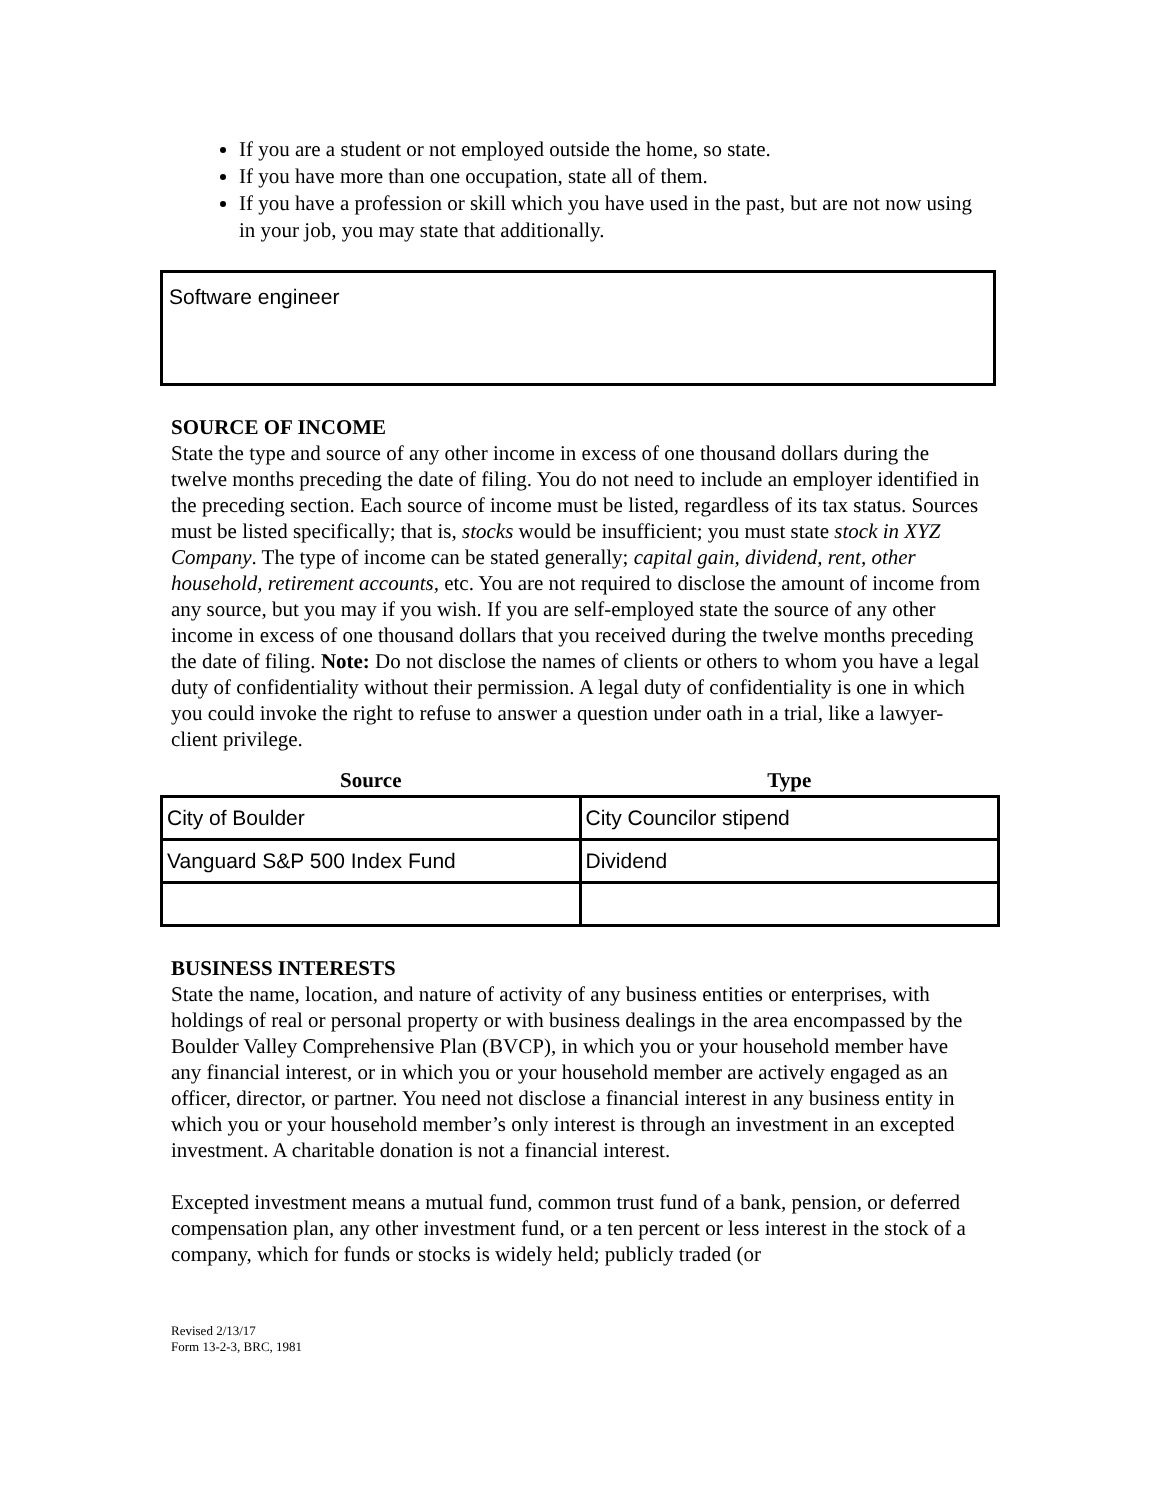If you are a student or not employed outside the home, so state.
If you have more than one occupation, state all of them.
If you have a profession or skill which you have used in the past, but are not now using in your job, you may state that additionally.
Software engineer
SOURCE OF INCOME
State the type and source of any other income in excess of one thousand dollars during the twelve months preceding the date of filing. You do not need to include an employer identified in the preceding section. Each source of income must be listed, regardless of its tax status. Sources must be listed specifically; that is, stocks would be insufficient; you must state stock in XYZ Company. The type of income can be stated generally; capital gain, dividend, rent, other household, retirement accounts, etc. You are not required to disclose the amount of income from any source, but you may if you wish. If you are self-employed state the source of any other income in excess of one thousand dollars that you received during the twelve months preceding the date of filing. Note: Do not disclose the names of clients or others to whom you have a legal duty of confidentiality without their permission. A legal duty of confidentiality is one in which you could invoke the right to refuse to answer a question under oath in a trial, like a lawyer-client privilege.
| Source | Type |
| --- | --- |
| City of Boulder | City Councilor stipend |
| Vanguard S&P 500 Index Fund | Dividend |
BUSINESS INTERESTS
State the name, location, and nature of activity of any business entities or enterprises, with holdings of real or personal property or with business dealings in the area encompassed by the Boulder Valley Comprehensive Plan (BVCP), in which you or your household member have any financial interest, or in which you or your household member are actively engaged as an officer, director, or partner. You need not disclose a financial interest in any business entity in which you or your household member’s only interest is through an investment in an excepted investment. A charitable donation is not a financial interest.
Excepted investment means a mutual fund, common trust fund of a bank, pension, or deferred compensation plan, any other investment fund, or a ten percent or less interest in the stock of a company, which for funds or stocks is widely held; publicly traded (or
Revised 2/13/17
Form 13-2-3, BRC, 1981